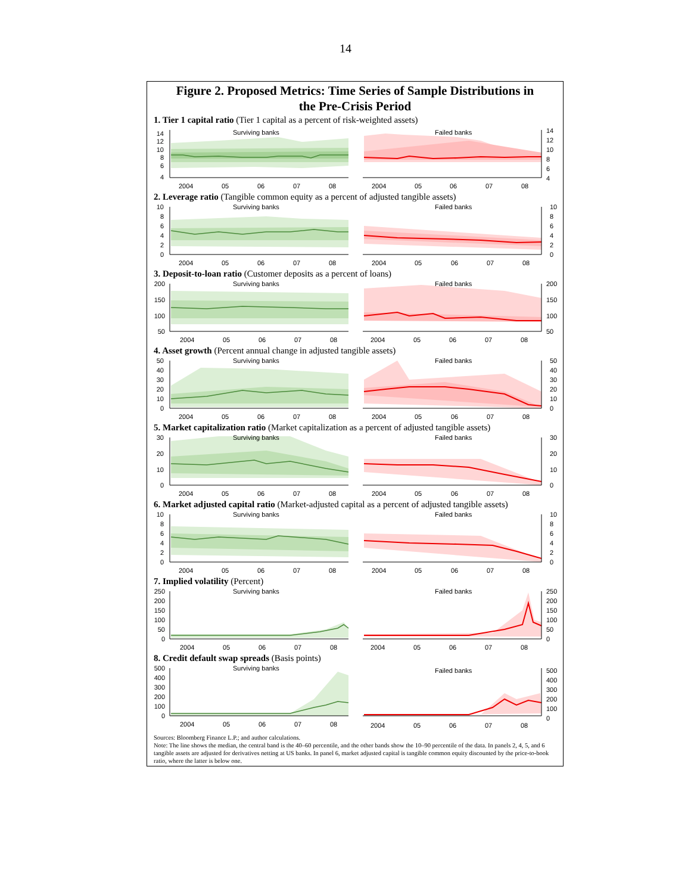14
Figure 2. Proposed Metrics: Time Series of Sample Distributions in
the Pre-Crisis Period
1. Tier 1 capital ratio (Tier 1 capital as a percent of risk-weighted assets)
Surviving banks
Failed banks
14
12
10
8
6
4
14
12
10
8
6
4
2004
05
06
07
08
2004
05
06
07
08
2. Leverage ratio (Tangible common equity as a percent of adjusted tangible assets)
Surviving banks
Failed banks
10
8
6
4
2
0
10
8
6
4
2
0
2004
05
06
07
08
2004
05
06
07
08
3. Deposit-to-loan ratio (Customer deposits as a percent of loans)
Surviving banks
Failed banks
200
150
100
50
200
150
100
50
2004
05
06
07
08
2004
05
06
07
08
4. Asset growth (Percent annual change in adjusted tangible assets)
Surviving banks
Failed banks
50
40
30
20
10
0
50
40
30
20
10
0
2004
05
06
07
08
2004
05
06
07
08
5. Market capitalization ratio (Market capitalization as a percent of adjusted tangible assets)
Surviving banks
Failed banks
30
20
10
0
30
20
10
0
2004
05
06
07
08
2004
05
06
07
08
6. Market adjusted capital ratio (Market-adjusted capital as a percent of adjusted tangible assets)
Surviving banks
Failed banks
10
8
6
4
2
0
10
8
6
4
2
0
2004
05
06
07
08
2004
05
06
07
08
7. Implied volatility (Percent)
Surviving banks
Failed banks
250
200
150
100
50
0
250
200
150
100
50
0
2004
05
06
07
08
2004
05
06
07
08
8. Credit default swap spreads (Basis points)
Surviving banks
Failed banks
500
400
300
200
100
0
500
400
300
200
100
0
2004
05
06
07
08
2004
05
06
07
08
Sources: Bloomberg Finance L.P.; and author calculations.
Note: The line shows the median, the central band is the 40–60 percentile, and the other bands show the 10–90 percentile of the data. In panels 2, 4, 5, and 6 tangible assets are adjusted for derivatives netting at US banks. In panel 6, market adjusted capital is tangible common equity discounted by the price-to-book ratio, where the latter is below one.